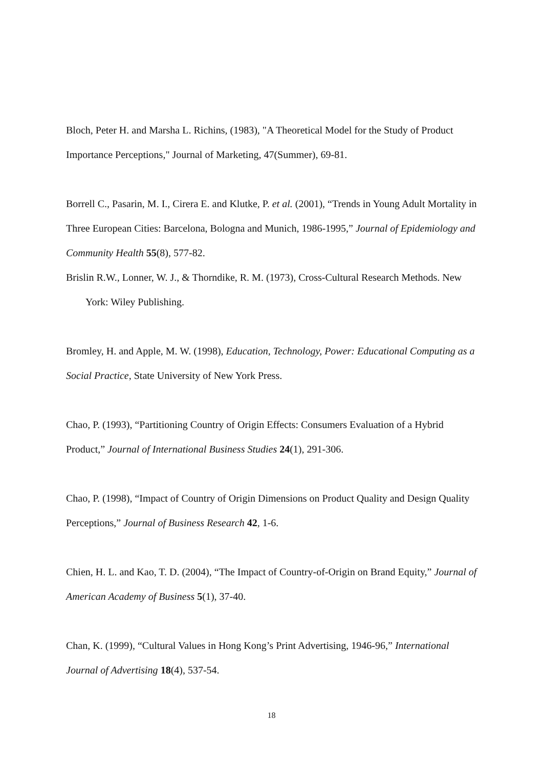Bloch, Peter H. and Marsha L. Richins, (1983), "A Theoretical Model for the Study of Product Importance Perceptions," Journal of Marketing, 47(Summer), 69-81.
Borrell C., Pasarin, M. I., Cirera E. and Klutke, P. et al. (2001), “Trends in Young Adult Mortality in Three European Cities: Barcelona, Bologna and Munich, 1986-1995,” Journal of Epidemiology and Community Health 55(8), 577-82.
Brislin R.W., Lonner, W. J., & Thorndike, R. M. (1973), Cross-Cultural Research Methods. New York: Wiley Publishing.
Bromley, H. and Apple, M. W. (1998), Education, Technology, Power: Educational Computing as a Social Practice, State University of New York Press.
Chao, P. (1993), “Partitioning Country of Origin Effects: Consumers Evaluation of a Hybrid Product,” Journal of International Business Studies 24(1), 291-306.
Chao, P. (1998), “Impact of Country of Origin Dimensions on Product Quality and Design Quality Perceptions,” Journal of Business Research 42, 1-6.
Chien, H. L. and Kao, T. D. (2004), “The Impact of Country-of-Origin on Brand Equity,” Journal of American Academy of Business 5(1), 37-40.
Chan, K. (1999), “Cultural Values in Hong Kong’s Print Advertising, 1946-96,” International Journal of Advertising 18(4), 537-54.
18